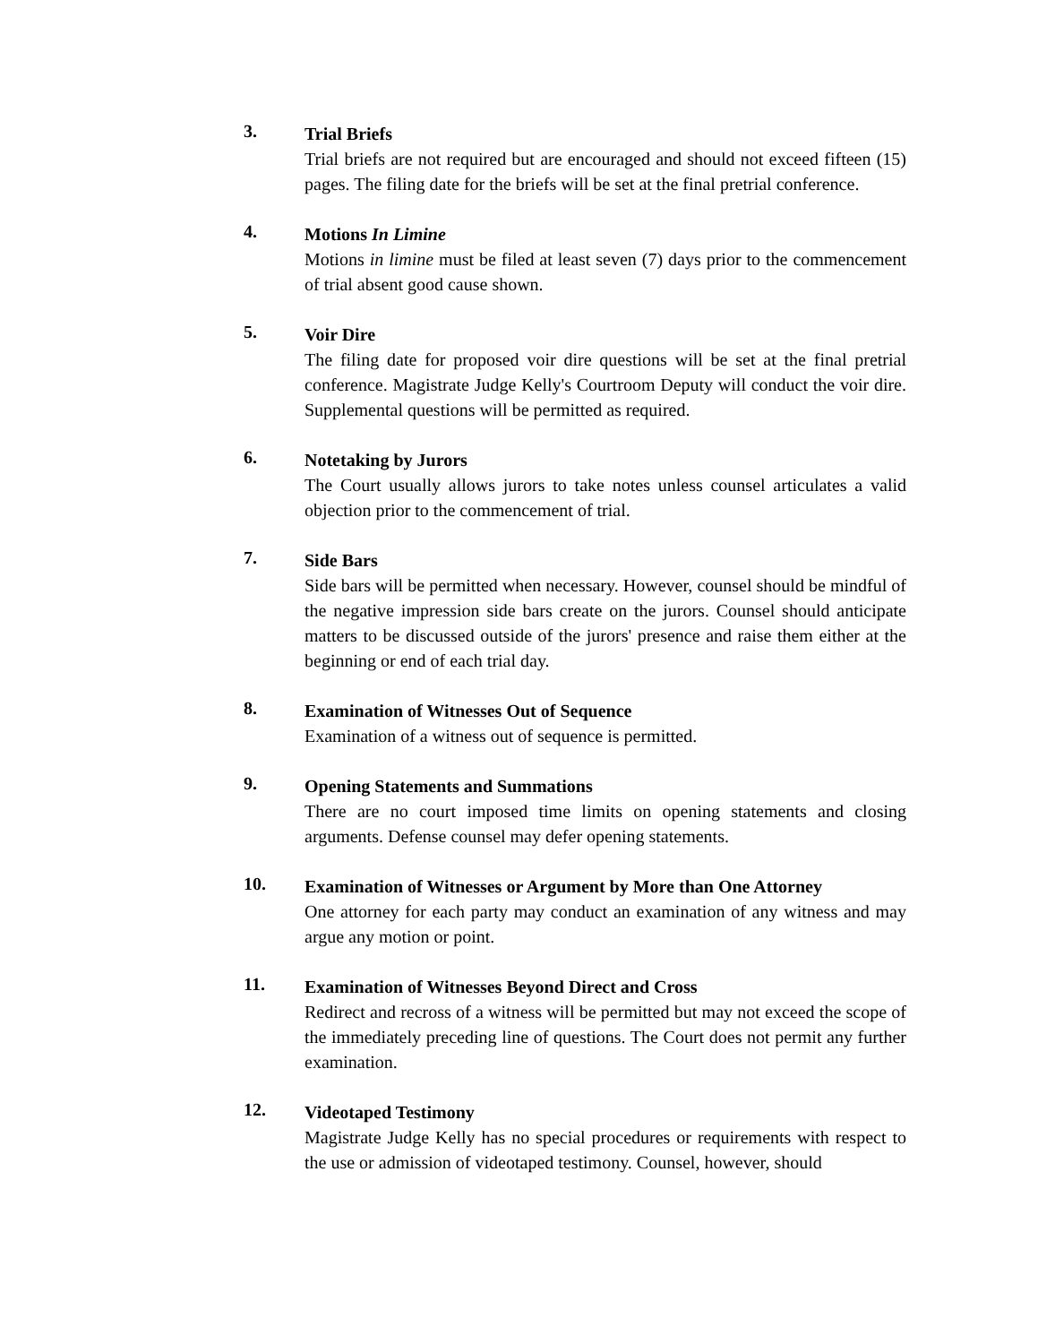3.
Trial Briefs
Trial briefs are not required but are encouraged and should not exceed fifteen (15) pages. The filing date for the briefs will be set at the final pretrial conference.
4.
Motions In Limine
Motions in limine must be filed at least seven (7) days prior to the commencement of trial absent good cause shown.
5.
Voir Dire
The filing date for proposed voir dire questions will be set at the final pretrial conference. Magistrate Judge Kelly's Courtroom Deputy will conduct the voir dire. Supplemental questions will be permitted as required.
6.
Notetaking by Jurors
The Court usually allows jurors to take notes unless counsel articulates a valid objection prior to the commencement of trial.
7.
Side Bars
Side bars will be permitted when necessary. However, counsel should be mindful of the negative impression side bars create on the jurors. Counsel should anticipate matters to be discussed outside of the jurors' presence and raise them either at the beginning or end of each trial day.
8.
Examination of Witnesses Out of Sequence
Examination of a witness out of sequence is permitted.
9.
Opening Statements and Summations
There are no court imposed time limits on opening statements and closing arguments. Defense counsel may defer opening statements.
10.
Examination of Witnesses or Argument by More than One Attorney
One attorney for each party may conduct an examination of any witness and may argue any motion or point.
11.
Examination of Witnesses Beyond Direct and Cross
Redirect and recross of a witness will be permitted but may not exceed the scope of the immediately preceding line of questions. The Court does not permit any further examination.
12.
Videotaped Testimony
Magistrate Judge Kelly has no special procedures or requirements with respect to the use or admission of videotaped testimony. Counsel, however, should